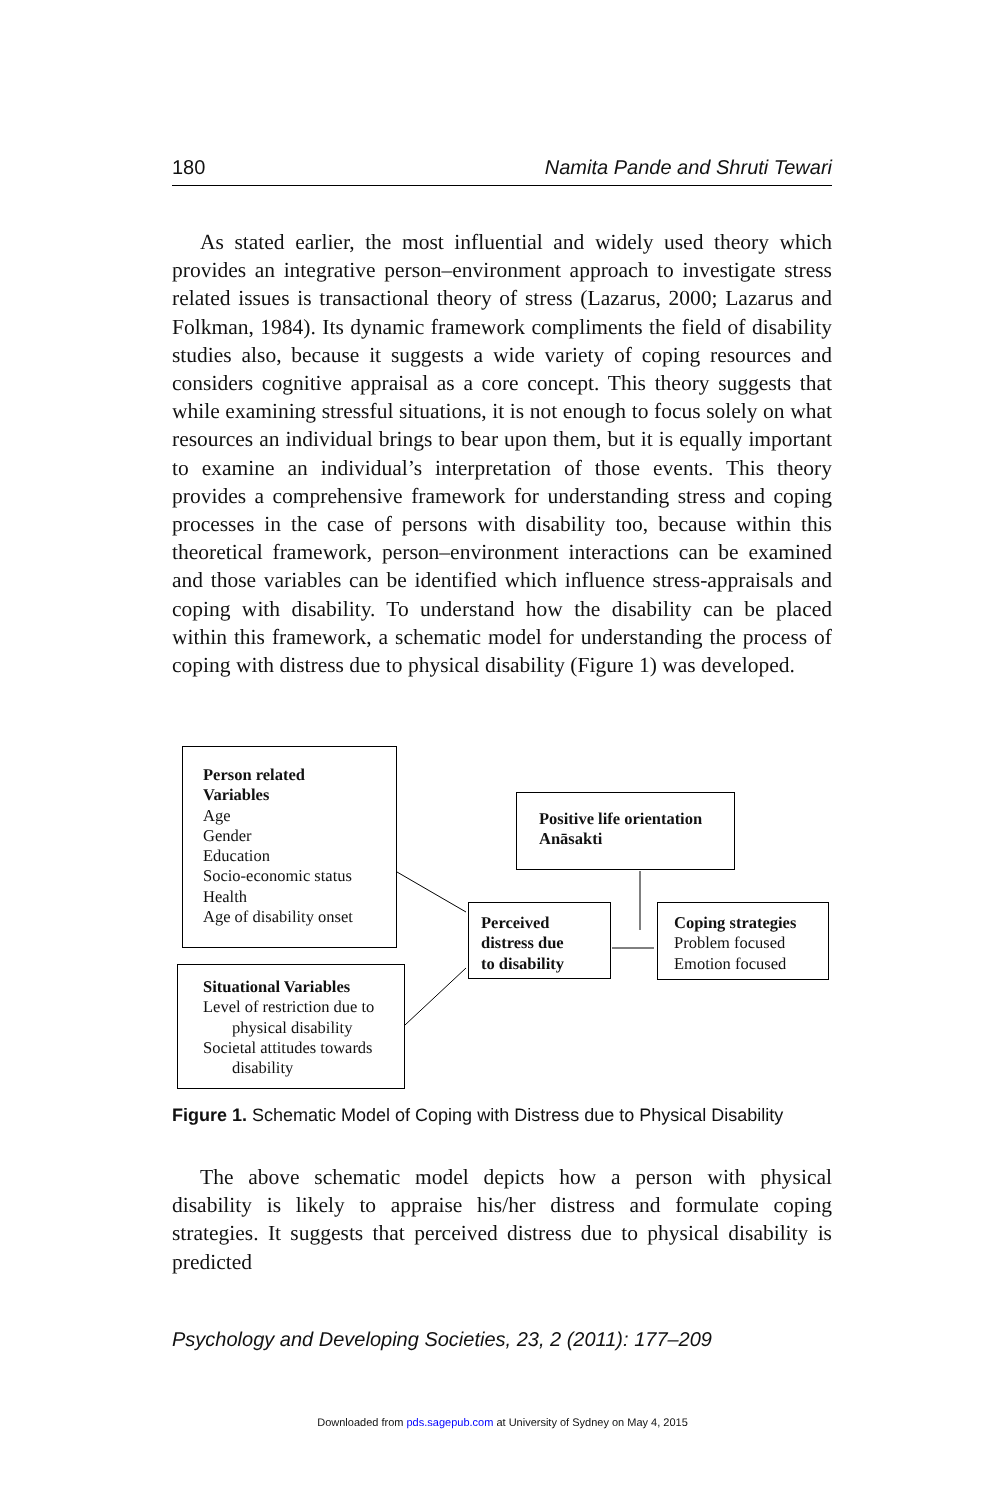180 Namita Pande and Shruti Tewari
As stated earlier, the most influential and widely used theory which provides an integrative person–environment approach to investigate stress related issues is transactional theory of stress (Lazarus, 2000; Lazarus and Folkman, 1984). Its dynamic framework compliments the field of disability studies also, because it suggests a wide variety of coping resources and considers cognitive appraisal as a core concept. This theory suggests that while examining stressful situations, it is not enough to focus solely on what resources an individual brings to bear upon them, but it is equally important to examine an individual’s interpretation of those events. This theory provides a comprehensive framework for understanding stress and coping processes in the case of persons with disability too, because within this theoretical framework, person–environment interactions can be examined and those variables can be identified which influence stress-appraisals and coping with disability. To understand how the disability can be placed within this framework, a schematic model for understanding the process of coping with distress due to physical disability (Figure 1) was developed.
Person related
Variables
Age
Gender
Education
Socio-economic status
Health
Age of disability onset
Situational Variables
Level of restriction due to
physical disability
Societal attitudes towards
disability
Positive life orientation
Anāsakti
Perceived
distress due
to disability
Coping strategies
Problem focused
Emotion focused
Figure 1. Schematic Model of Coping with Distress due to Physical Disability
The above schematic model depicts how a person with physical disability is likely to appraise his/her distress and formulate coping strategies. It suggests that perceived distress due to physical disability is predicted
Psychology and Developing Societies, 23, 2 (2011): 177–209
Downloaded from pds.sagepub.com at University of Sydney on May 4, 2015